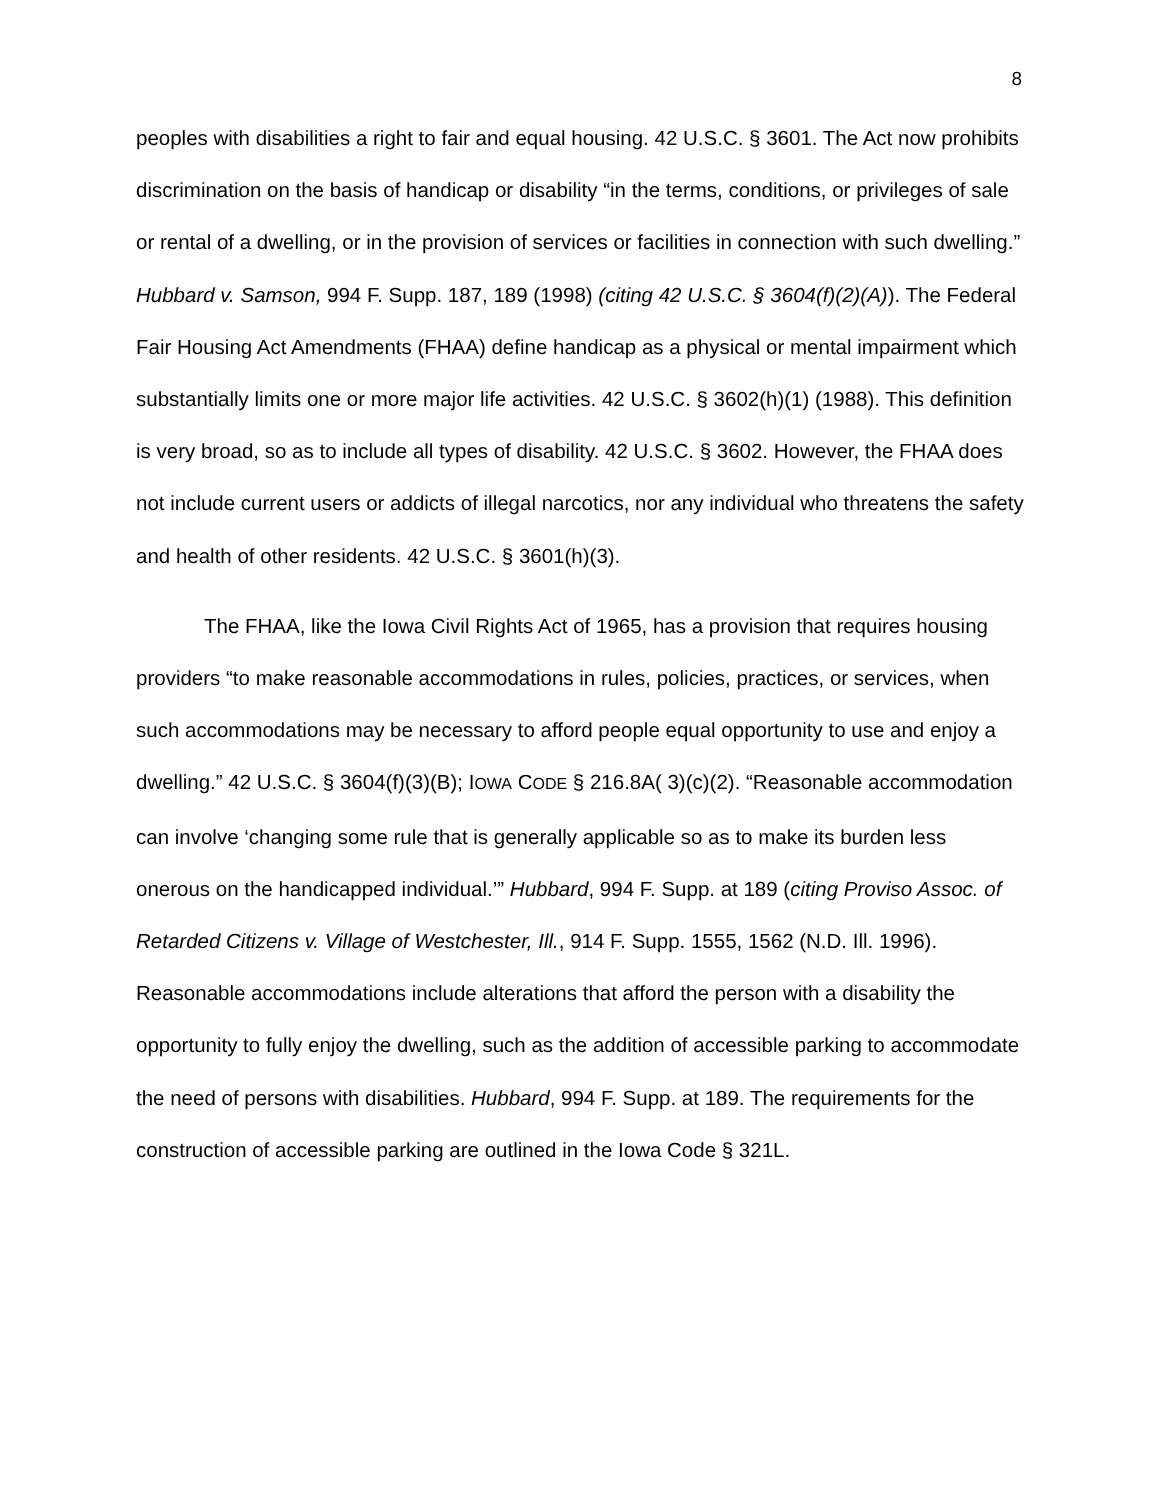8
peoples with disabilities a right to fair and equal housing. 42 U.S.C. § 3601. The Act now prohibits discrimination on the basis of handicap or disability “in the terms, conditions, or privileges of sale or rental of a dwelling, or in the provision of services or facilities in connection with such dwelling.” Hubbard v. Samson, 994 F. Supp. 187, 189 (1998) (citing 42 U.S.C. § 3604(f)(2)(A)). The Federal Fair Housing Act Amendments (FHAA) define handicap as a physical or mental impairment which substantially limits one or more major life activities. 42 U.S.C. § 3602(h)(1) (1988). This definition is very broad, so as to include all types of disability. 42 U.S.C. § 3602. However, the FHAA does not include current users or addicts of illegal narcotics, nor any individual who threatens the safety and health of other residents. 42 U.S.C. § 3601(h)(3).
The FHAA, like the Iowa Civil Rights Act of 1965, has a provision that requires housing providers “to make reasonable accommodations in rules, policies, practices, or services, when such accommodations may be necessary to afford people equal opportunity to use and enjoy a dwelling.” 42 U.S.C. § 3604(f)(3)(B); IOWA CODE § 216.8A( 3)(c)(2). “Reasonable accommodation can involve ‘changing some rule that is generally applicable so as to make its burden less onerous on the handicapped individual.’” Hubbard, 994 F. Supp. at 189 (citing Proviso Assoc. of Retarded Citizens v. Village of Westchester, Ill., 914 F. Supp. 1555, 1562 (N.D. Ill. 1996). Reasonable accommodations include alterations that afford the person with a disability the opportunity to fully enjoy the dwelling, such as the addition of accessible parking to accommodate the need of persons with disabilities. Hubbard, 994 F. Supp. at 189. The requirements for the construction of accessible parking are outlined in the Iowa Code § 321L.